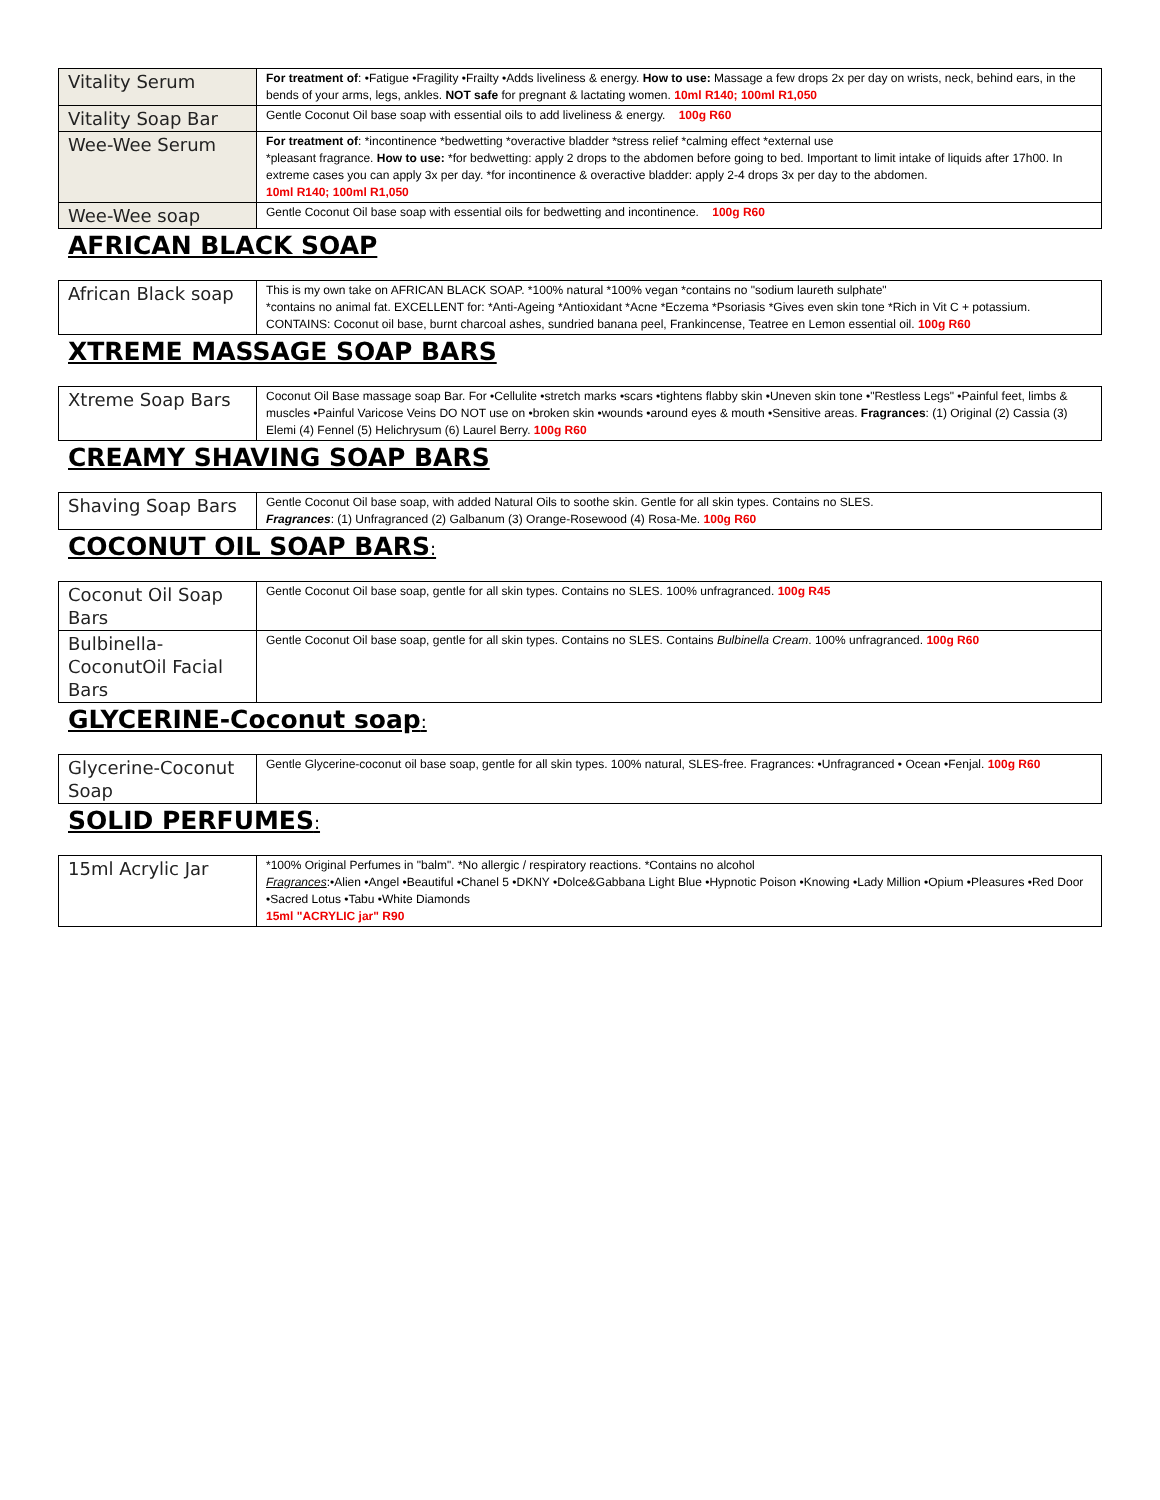| Vitality Serum | For treatment of : •Fatigue •Fragility •Frailty •Adds liveliness & energy. How to use: Massage a few drops 2x per day on wrists, neck, behind ears, in the bends of your arms, legs, ankles. NOT safe for pregnant & lactating women. 10ml R140; 100ml R1,050 |
| Vitality Soap Bar | Gentle Coconut Oil base soap with essential oils to add liveliness & energy. 100g R60 |
| Wee-Wee Serum | For treatment of : *incontinence *bedwetting *overactive bladder *stress relief *calming effect *external use *pleasant fragrance. How to use: *for bedwetting: apply 2 drops to the abdomen before going to bed. Important to limit intake of liquids after 17h00. In extreme cases you can apply 3x per day. *for incontinence & overactive bladder: apply 2-4 drops 3x per day to the abdomen. 10ml R140; 100ml R1,050 |
| Wee-Wee soap | Gentle Coconut Oil base soap with essential oils for bedwetting and incontinence. 100g R60 |
AFRICAN BLACK SOAP
| African Black soap | This is my own take on AFRICAN BLACK SOAP. *100% natural *100% vegan *contains no "sodium laureth sulphate" *contains no animal fat. EXCELLENT for: *Anti-Ageing *Antioxidant *Acne *Eczema *Psoriasis *Gives even skin tone *Rich in Vit C + potassium. CONTAINS: Coconut oil base, burnt charcoal ashes, sundried banana peel, Frankincense, Teatree en Lemon essential oil. 100g R60 |
XTREME MASSAGE SOAP BARS
| Xtreme Soap Bars | Coconut Oil Base massage soap Bar. For •Cellulite •stretch marks •scars •tightens flabby skin •Uneven skin tone •"Restless Legs" •Painful feet, limbs & muscles •Painful Varicose Veins DO NOT use on •broken skin •wounds •around eyes & mouth •Sensitive areas. Fragrances : (1) Original (2) Cassia (3) Elemi (4) Fennel (5) Helichrysum (6) Laurel Berry. 100g R60 |
CREAMY SHAVING SOAP BARS
| Shaving Soap Bars | Gentle Coconut Oil base soap, with added Natural Oils to soothe skin. Gentle for all skin types. Contains no SLES. Fragrances : (1) Unfragranced (2) Galbanum (3) Orange-Rosewood (4) Rosa-Me. 100g R60 |
COCONUT OIL SOAP BARS:
| Coconut Oil Soap Bars | Gentle Coconut Oil base soap, gentle for all skin types. Contains no SLES. 100% unfragranced. 100g R45 |
| Bulbinella-CoconutOil Facial Bars | Gentle Coconut Oil base soap, gentle for all skin types. Contains no SLES. Contains Bulbinella Cream . 100% unfragranced. 100g R60 |
GLYCERINE-Coconut soap:
| Glycerine-Coconut Soap | Gentle Glycerine-coconut oil base soap, gentle for all skin types. 100% natural, SLES-free. Fragrances: •Unfragranced • Ocean •Fenjal. 100g R60 |
SOLID PERFUMES:
| 15ml Acrylic Jar | *100% Original Perfumes in "balm". *No allergic / respiratory reactions. *Contains no alcohol Fragrances :•Alien •Angel •Beautiful •Chanel 5 •DKNY •Dolce&Gabbana Light Blue •Hypnotic Poison •Knowing •Lady Million •Opium •Pleasures •Red Door •Sacred Lotus •Tabu •White Diamonds 15ml "ACRYLIC jar" R90 |